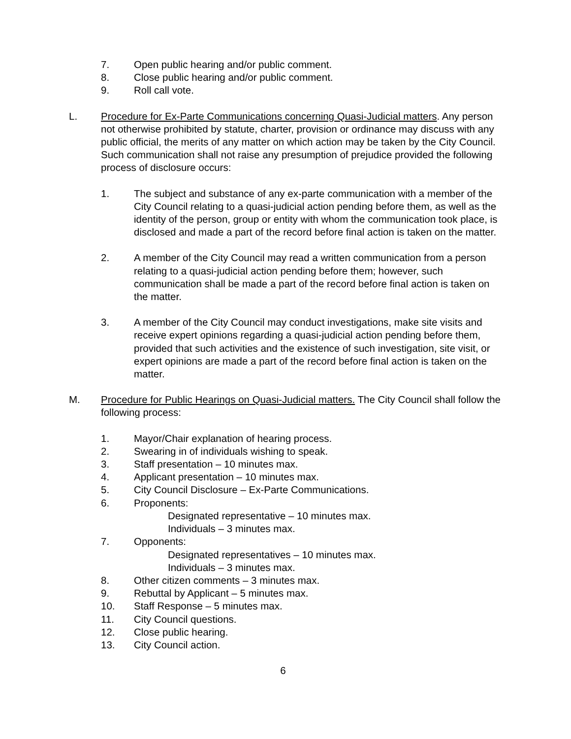7. Open public hearing and/or public comment.
8. Close public hearing and/or public comment.
9. Roll call vote.
L. Procedure for Ex-Parte Communications concerning Quasi-Judicial matters. Any person not otherwise prohibited by statute, charter, provision or ordinance may discuss with any public official, the merits of any matter on which action may be taken by the City Council. Such communication shall not raise any presumption of prejudice provided the following process of disclosure occurs:
1. The subject and substance of any ex-parte communication with a member of the City Council relating to a quasi-judicial action pending before them, as well as the identity of the person, group or entity with whom the communication took place, is disclosed and made a part of the record before final action is taken on the matter.
2. A member of the City Council may read a written communication from a person relating to a quasi-judicial action pending before them; however, such communication shall be made a part of the record before final action is taken on the matter.
3. A member of the City Council may conduct investigations, make site visits and receive expert opinions regarding a quasi-judicial action pending before them, provided that such activities and the existence of such investigation, site visit, or expert opinions are made a part of the record before final action is taken on the matter.
M. Procedure for Public Hearings on Quasi-Judicial matters. The City Council shall follow the following process:
1. Mayor/Chair explanation of hearing process.
2. Swearing in of individuals wishing to speak.
3. Staff presentation – 10 minutes max.
4. Applicant presentation – 10 minutes max.
5. City Council Disclosure – Ex-Parte Communications.
6. Proponents:
Designated representative – 10 minutes max.
Individuals – 3 minutes max.
7. Opponents:
Designated representatives – 10 minutes max.
Individuals – 3 minutes max.
8. Other citizen comments – 3 minutes max.
9. Rebuttal by Applicant – 5 minutes max.
10. Staff Response – 5 minutes max.
11. City Council questions.
12. Close public hearing.
13. City Council action.
6